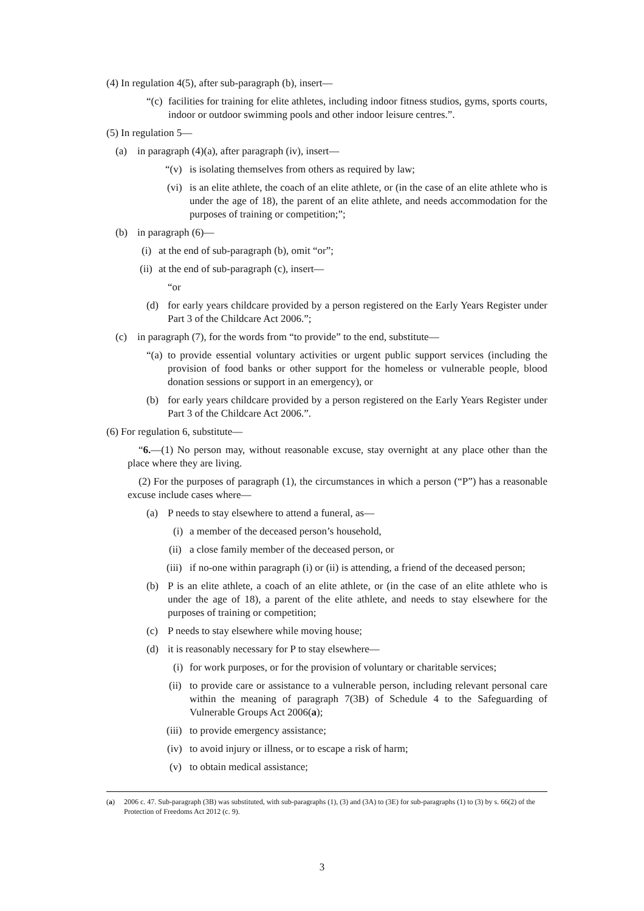(4) In regulation 4(5), after sub-paragraph (b), insert—
“(c) facilities for training for elite athletes, including indoor fitness studios, gyms, sports courts, indoor or outdoor swimming pools and other indoor leisure centres.”.
(5) In regulation 5—
(a) in paragraph (4)(a), after paragraph (iv), insert—
“(v) is isolating themselves from others as required by law;
(vi) is an elite athlete, the coach of an elite athlete, or (in the case of an elite athlete who is under the age of 18), the parent of an elite athlete, and needs accommodation for the purposes of training or competition;”;
(b) in paragraph (6)—
(i) at the end of sub-paragraph (b), omit “or”;
(ii) at the end of sub-paragraph (c), insert—
“or
(d) for early years childcare provided by a person registered on the Early Years Register under Part 3 of the Childcare Act 2006.”;
(c) in paragraph (7), for the words from “to provide” to the end, substitute—
“(a) to provide essential voluntary activities or urgent public support services (including the provision of food banks or other support for the homeless or vulnerable people, blood donation sessions or support in an emergency), or
(b) for early years childcare provided by a person registered on the Early Years Register under Part 3 of the Childcare Act 2006.”.
(6) For regulation 6, substitute—
“6.—(1) No person may, without reasonable excuse, stay overnight at any place other than the place where they are living.
(2) For the purposes of paragraph (1), the circumstances in which a person (“P”) has a reasonable excuse include cases where—
(a) P needs to stay elsewhere to attend a funeral, as—
(i) a member of the deceased person’s household,
(ii) a close family member of the deceased person, or
(iii) if no-one within paragraph (i) or (ii) is attending, a friend of the deceased person;
(b) P is an elite athlete, a coach of an elite athlete, or (in the case of an elite athlete who is under the age of 18), a parent of the elite athlete, and needs to stay elsewhere for the purposes of training or competition;
(c) P needs to stay elsewhere while moving house;
(d) it is reasonably necessary for P to stay elsewhere—
(i) for work purposes, or for the provision of voluntary or charitable services;
(ii) to provide care or assistance to a vulnerable person, including relevant personal care within the meaning of paragraph 7(3B) of Schedule 4 to the Safeguarding of Vulnerable Groups Act 2006(a);
(iii) to provide emergency assistance;
(iv) to avoid injury or illness, or to escape a risk of harm;
(v) to obtain medical assistance;
(a) 2006 c. 47. Sub-paragraph (3B) was substituted, with sub-paragraphs (1), (3) and (3A) to (3E) for sub-paragraphs (1) to (3) by s. 66(2) of the Protection of Freedoms Act 2012 (c. 9).
3